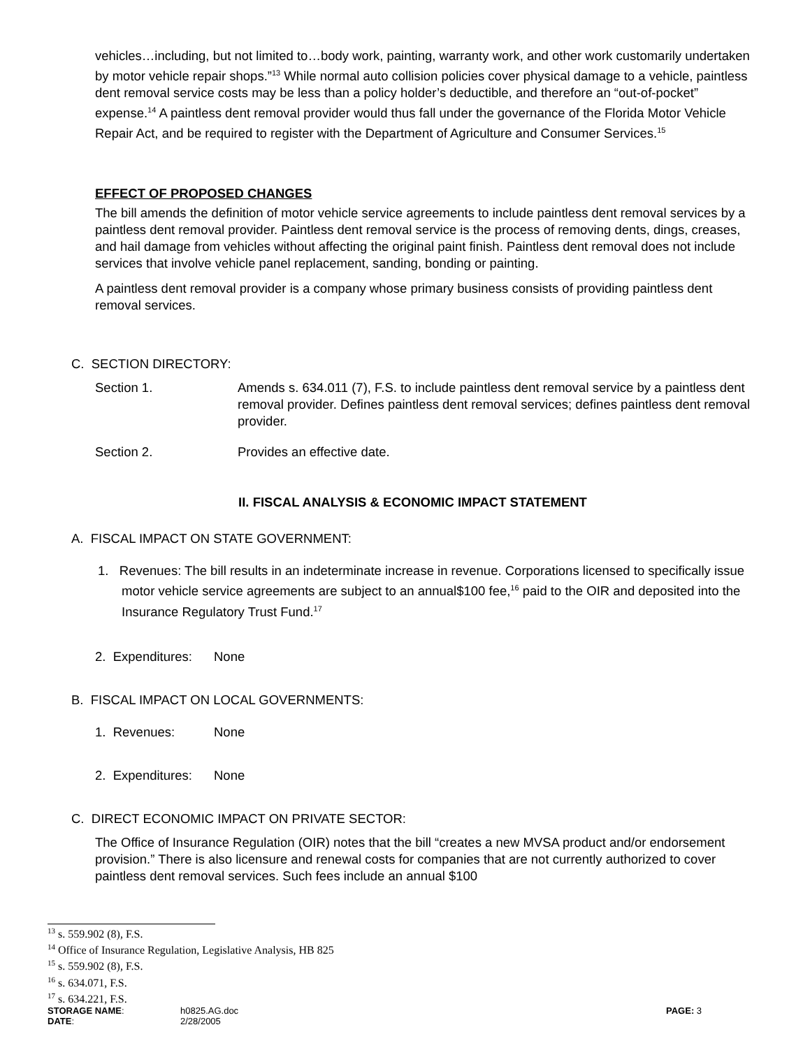vehicles…including, but not limited to…body work, painting, warranty work, and other work customarily undertaken by motor vehicle repair shops.”<sup>13</sup> While normal auto collision policies cover physical damage to a vehicle, paintless dent removal service costs may be less than a policy holder’s deductible, and therefore an “out-of-pocket” expense.<sup>14</sup> A paintless dent removal provider would thus fall under the governance of the Florida Motor Vehicle Repair Act, and be required to register with the Department of Agriculture and Consumer Services.<sup>15</sup>
EFFECT OF PROPOSED CHANGES
The bill amends the definition of motor vehicle service agreements to include paintless dent removal services by a paintless dent removal provider. Paintless dent removal service is the process of removing dents, dings, creases, and hail damage from vehicles without affecting the original paint finish. Paintless dent removal does not include services that involve vehicle panel replacement, sanding, bonding or painting.
A paintless dent removal provider is a company whose primary business consists of providing paintless dent removal services.
C. SECTION DIRECTORY:
Section 1. Amends s. 634.011 (7), F.S. to include paintless dent removal service by a paintless dent removal provider. Defines paintless dent removal services; defines paintless dent removal provider.
Section 2. Provides an effective date.
II. FISCAL ANALYSIS & ECONOMIC IMPACT STATEMENT
A. FISCAL IMPACT ON STATE GOVERNMENT:
1. Revenues: The bill results in an indeterminate increase in revenue. Corporations licensed to specifically issue motor vehicle service agreements are subject to an annual$100 fee,<sup>16</sup> paid to the OIR and deposited into the Insurance Regulatory Trust Fund.<sup>17</sup>
2. Expenditures:
None
B. FISCAL IMPACT ON LOCAL GOVERNMENTS:
1. Revenues: None
2. Expenditures:
None
C. DIRECT ECONOMIC IMPACT ON PRIVATE SECTOR:
The Office of Insurance Regulation (OIR) notes that the bill “creates a new MVSA product and/or endorsement provision.” There is also licensure and renewal costs for companies that are not currently authorized to cover paintless dent removal services. Such fees include an annual $100
<sup>13</sup> s. 559.902 (8), F.S.
<sup>14</sup> Office of Insurance Regulation, Legislative Analysis, HB 825
<sup>15</sup> s. 559.902 (8), F.S.
<sup>16</sup> s. 634.071, F.S.
<sup>17</sup> s. 634.221, F.S.
STORAGE NAME:
DATE:
h0825.AG.doc
2/28/2005
PAGE: 3